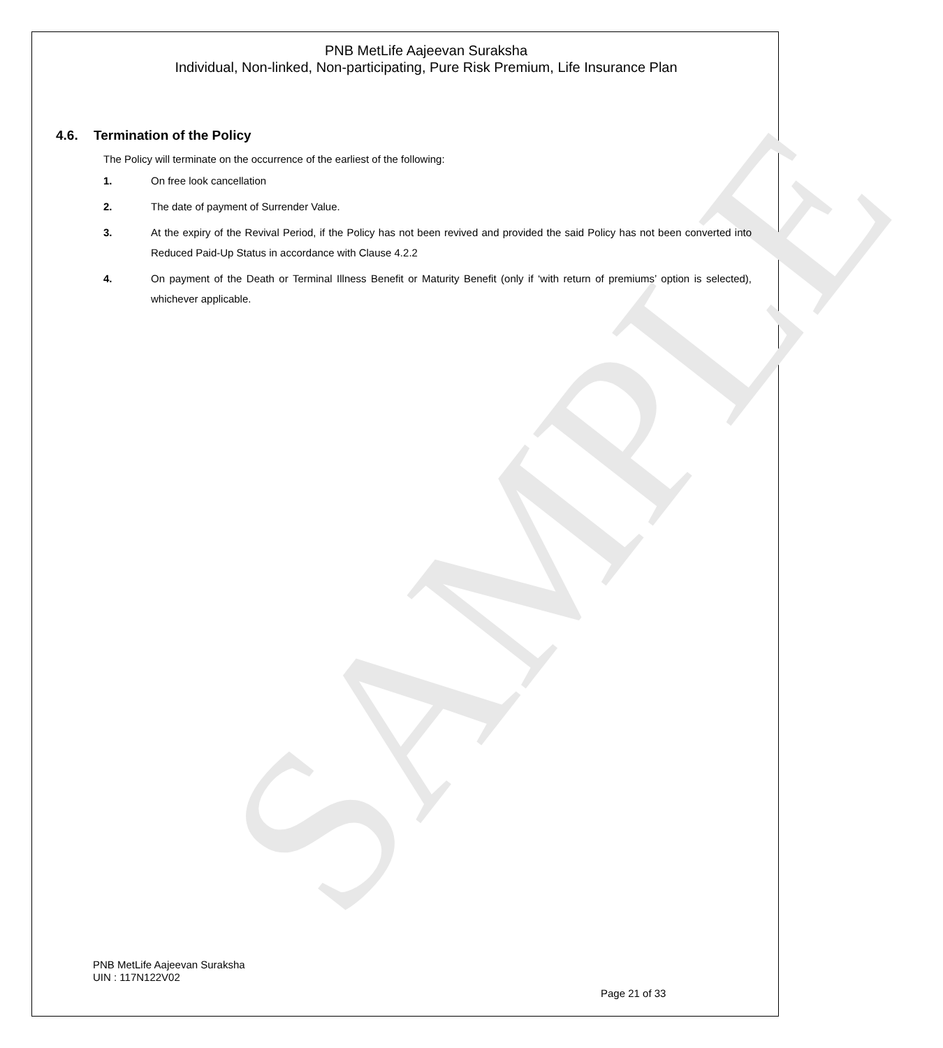SAMPLE
PNB MetLife Aajeevan Suraksha
Individual, Non-linked, Non-participating, Pure Risk Premium, Life Insurance Plan
4.6. Termination of the Policy
The Policy will terminate on the occurrence of the earliest of the following:
1. On free look cancellation
2. The date of payment of Surrender Value.
3. At the expiry of the Revival Period, if the Policy has not been revived and provided the said Policy has not been converted into Reduced Paid-Up Status in accordance with Clause 4.2.2
4. On payment of the Death or Terminal Illness Benefit or Maturity Benefit (only if ‘with return of premiums’ option is selected), whichever applicable.
PNB MetLife Aajeevan Suraksha
UIN : 117N122V02
Page 21 of 33